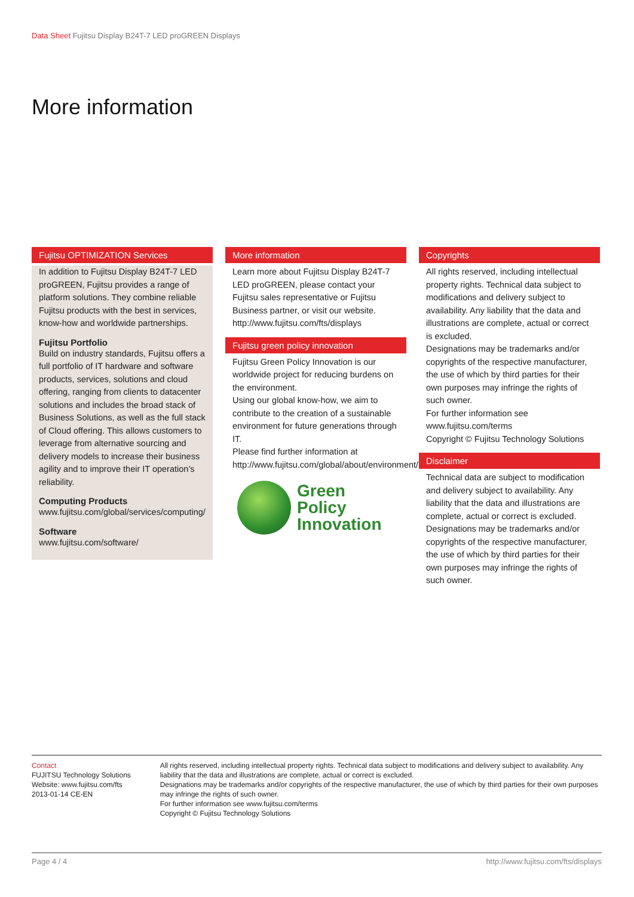Data Sheet Fujitsu Display B24T-7 LED proGREEN Displays
More information
Fujitsu OPTIMIZATION Services
In addition to Fujitsu Display B24T-7 LED proGREEN, Fujitsu provides a range of platform solutions. They combine reliable Fujitsu products with the best in services, know-how and worldwide partnerships.
Fujitsu Portfolio
Build on industry standards, Fujitsu offers a full portfolio of IT hardware and software products, services, solutions and cloud offering, ranging from clients to datacenter solutions and includes the broad stack of Business Solutions, as well as the full stack of Cloud offering. This allows customers to leverage from alternative sourcing and delivery models to increase their business agility and to improve their IT operation’s reliability.
Computing Products
www.fujitsu.com/global/services/computing/
Software
www.fujitsu.com/software/
More information
Learn more about Fujitsu Display B24T-7 LED proGREEN, please contact your Fujitsu sales representative or Fujitsu Business partner, or visit our website.
http://www.fujitsu.com/fts/displays
Fujitsu green policy innovation
Fujitsu Green Policy Innovation is our worldwide project for reducing burdens on the environment.
Using our global know-how, we aim to contribute to the creation of a sustainable environment for future generations through IT.
Please find further information at http://www.fujitsu.com/global/about/environment/
Green
Policy
Innovation
Copyrights
All rights reserved, including intellectual property rights. Technical data subject to modifications and delivery subject to availability. Any liability that the data and illustrations are complete, actual or correct is excluded.
Designations may be trademarks and/or copyrights of the respective manufacturer, the use of which by third parties for their own purposes may infringe the rights of such owner.
For further information see www.fujitsu.com/terms
Copyright © Fujitsu Technology Solutions
Disclaimer
Technical data are subject to modification and delivery subject to availability. Any liability that the data and illustrations are complete, actual or correct is excluded. Designations may be trademarks and/or copyrights of the respective manufacturer, the use of which by third parties for their own purposes may infringe the rights of such owner.
Contact
FUJITSU Technology Solutions
Website: www.fujitsu.com/fts
2013-01-14 CE-EN
All rights reserved, including intellectual property rights. Technical data subject to modifications and delivery subject to availability. Any liability that the data and illustrations are complete, actual or correct is excluded.
Designations may be trademarks and/or copyrights of the respective manufacturer, the use of which by third parties for their own purposes may infringe the rights of such owner.
For further information see www.fujitsu.com/terms
Copyright © Fujitsu Technology Solutions
Page 4 / 4 http://www.fujitsu.com/fts/displays